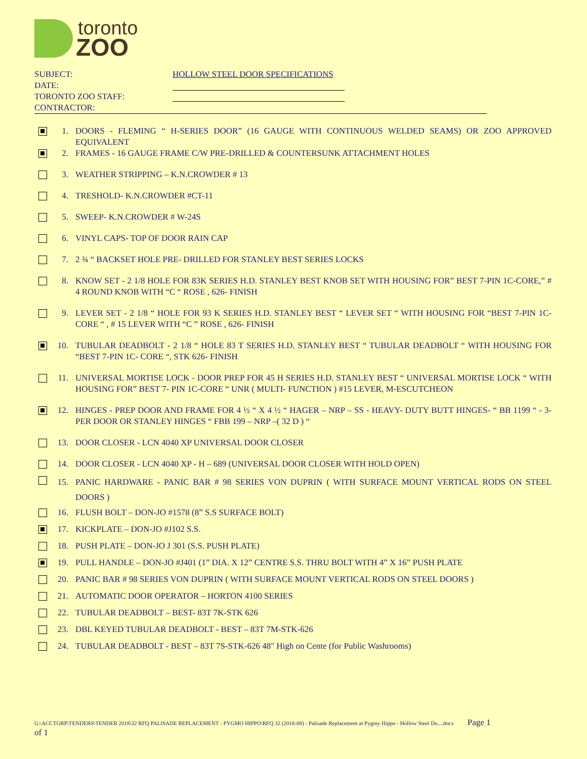toronto
ZOO
SUBJECT: HOLLOW STEEL DOOR SPECIFICATIONS
DATE:
TORONTO ZOO STAFF:
CONTRACTOR:
1. DOORS - FLEMING “ H-SERIES DOOR” (16 GAUGE WITH CONTINUOUS WELDED SEAMS) OR ZOO APPROVED EQUIVALENT
2. FRAMES - 16 GAUGE FRAME C/W PRE-DRILLED & COUNTERSUNK ATTACHMENT HOLES
3. WEATHER STRIPPING – K.N.CROWDER # 13
4. TRESHOLD- K.N.CROWDER #CT-11
5. SWEEP- K.N.CROWDER # W-24S
6. VINYL CAPS- TOP OF DOOR RAIN CAP
7. 2 ¾ “ BACKSET HOLE PRE- DRILLED FOR STANLEY BEST SERIES LOCKS
8. KNOW SET - 2 1/8 HOLE FOR 83K SERIES H.D. STANLEY BEST KNOB SET WITH HOUSING FOR” BEST 7-PIN 1C-CORE,” # 4 ROUND KNOB WITH “C “ ROSE , 626- FINISH
9. LEVER SET - 2 1/8 “ HOLE FOR 93 K SERIES H.D. STANLEY BEST “ LEVER SET “ WITH HOUSING FOR “BEST 7-PIN 1C- CORE “ , # 15 LEVER WITH “C ” ROSE , 626- FINISH
10. TUBULAR DEADBOLT - 2 1/8 “ HOLE 83 T SERIES H.D. STANLEY BEST “ TUBULAR DEADBOLT “ WITH HOUSING FOR “BEST 7-PIN 1C- CORE “, STK 626- FINISH
11. UNIVERSAL MORTISE LOCK - DOOR PREP FOR 45 H SERIES H.D. STANLEY BEST “ UNIVERSAL MORTISE LOCK “ WITH HOUSING FOR” BEST 7- PIN 1C-CORE “ UNR ( MULTI- FUNCTION ) #15 LEVER, M-ESCUTCHEON
12. HINGES - PREP DOOR AND FRAME FOR 4 ½ “ X 4 ½ “ HAGER – NRP – SS - HEAVY- DUTY BUTT HINGES- “ BB 1199 “ - 3- PER DOOR OR STANLEY HINGES “ FBB 199 – NRP –( 32 D ) “
13. DOOR CLOSER - LCN 4040 XP UNIVERSAL DOOR CLOSER
14. DOOR CLOSER - LCN 4040 XP - H – 689 (UNIVERSAL DOOR CLOSER WITH HOLD OPEN)
15. PANIC HARDWARE - PANIC BAR # 98 SERIES VON DUPRIN ( WITH SURFACE MOUNT VERTICAL RODS ON STEEL DOORS )
16. FLUSH BOLT – DON-JO #1578 (8” S.S SURFACE BOLT)
17. KICKPLATE – DON-JO #J102 S.S.
18. PUSH PLATE – DON-JO J 301 (S.S. PUSH PLATE)
19. PULL HANDLE – DON-JO #J401 (1” DIA. X 12” CENTRE S.S. THRU BOLT WITH 4” X 16” PUSH PLATE
20. PANIC BAR # 98 SERIES VON DUPRIN ( WITH SURFACE MOUNT VERTICAL RODS ON STEEL DOORS )
21. AUTOMATIC DOOR OPERATOR – HORTON 4100 SERIES
22. TUBULAR DEADBOLT – BEST- 83T 7K-STK 626
23. DBL KEYED TUBULAR DEADBOLT - BEST – 83T 7M-STK-626
24. TUBULAR DEADBOLT - BEST – 83T 7S-STK-626 48" High on Cente (for Public Washrooms)
G:\ACCTGRP\TENDERS\TENDER 2018\32 RFQ PALISADE REPLACEMENT - PYGMO HIPPO\RFQ 32 (2018-08) - Palisade Replacement at Pygmy Hippo - Hollow Steel Do....docx Page 1
of 1